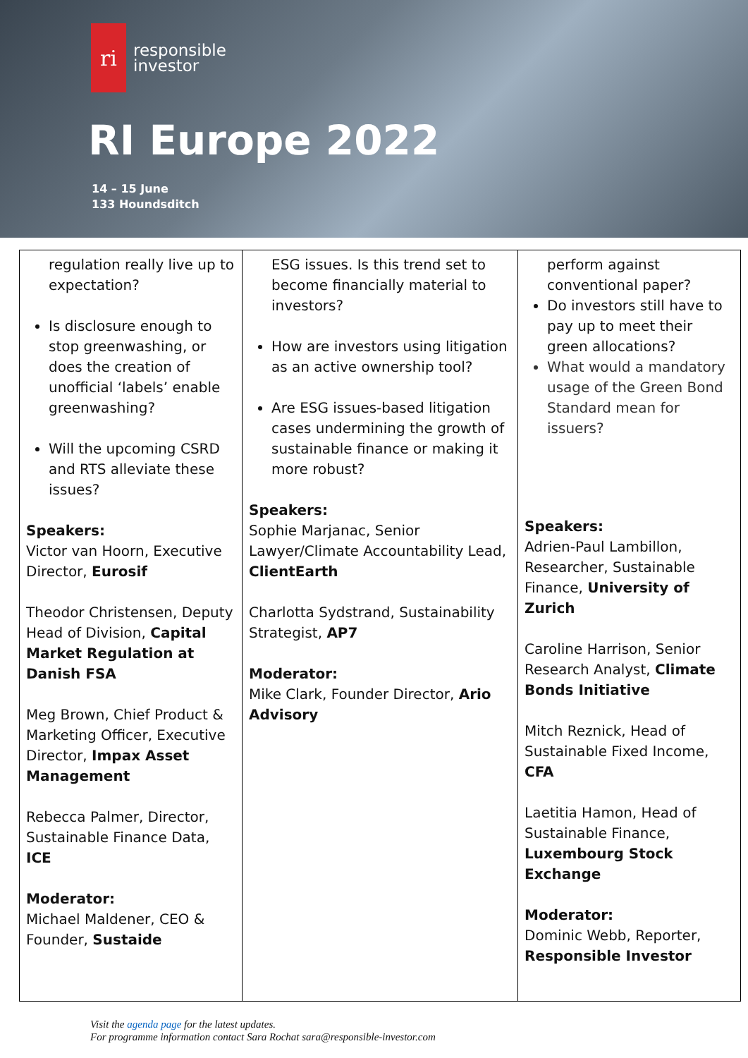ri
responsible
investor
RI Europe 2022
14 – 15 June
133 Houndsditch
| regulation really live up to expectation? Is disclosure enough to stop greenwashing, or does the creation of unofficial ‘labels’ enable greenwashing? Will the upcoming CSRD and RTS alleviate these issues? Speakers: Victor van Hoorn, Executive Director, Eurosif Theodor Christensen, Deputy Head of Division, Capital Market Regulation at Danish FSA Meg Brown, Chief Product & Marketing Officer, Executive Director, Impax Asset Management Rebecca Palmer, Director, Sustainable Finance Data, ICE Moderator: Michael Maldener, CEO & Founder, Sustaide | ESG issues. Is this trend set to become financially material to investors? How are investors using litigation as an active ownership tool? Are ESG issues-based litigation cases undermining the growth of sustainable finance or making it more robust? Speakers: Sophie Marjanac, Senior Lawyer/Climate Accountability Lead, ClientEarth Charlotta Sydstrand, Sustainability Strategist, AP7 Moderator: Mike Clark, Founder Director, Ario Advisory | perform against conventional paper? Do investors still have to pay up to meet their green allocations? What would a mandatory usage of the Green Bond Standard mean for issuers? Speakers: Adrien-Paul Lambillon, Researcher, Sustainable Finance, University of Zurich Caroline Harrison, Senior Research Analyst, Climate Bonds Initiative Mitch Reznick, Head of Sustainable Fixed Income, CFA Laetitia Hamon, Head of Sustainable Finance, Luxembourg Stock Exchange Moderator: Dominic Webb, Reporter, Responsible Investor |
Visit the agenda page for the latest updates.
For programme information contact Sara Rochat sara@responsible-investor.com